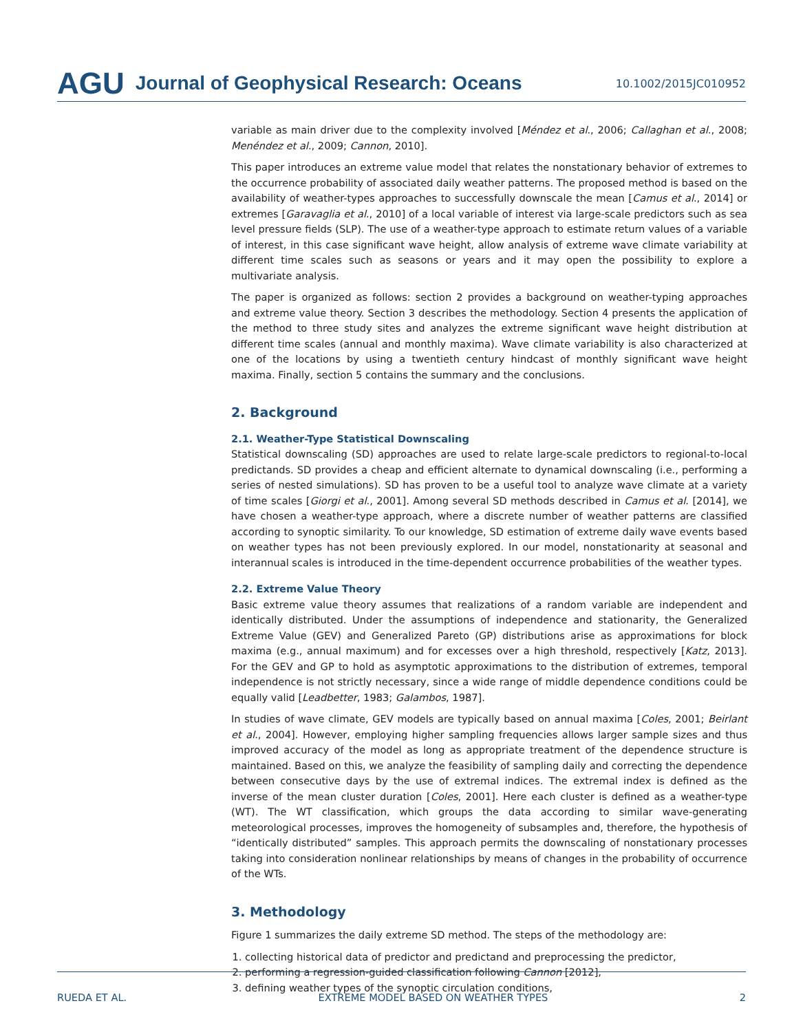AGU Journal of Geophysical Research: Oceans 10.1002/2015JC010952
variable as main driver due to the complexity involved [Méndez et al., 2006; Callaghan et al., 2008; Menéndez et al., 2009; Cannon, 2010].
This paper introduces an extreme value model that relates the nonstationary behavior of extremes to the occurrence probability of associated daily weather patterns. The proposed method is based on the availability of weather-types approaches to successfully downscale the mean [Camus et al., 2014] or extremes [Garavaglia et al., 2010] of a local variable of interest via large-scale predictors such as sea level pressure fields (SLP). The use of a weather-type approach to estimate return values of a variable of interest, in this case significant wave height, allow analysis of extreme wave climate variability at different time scales such as seasons or years and it may open the possibility to explore a multivariate analysis.
The paper is organized as follows: section 2 provides a background on weather-typing approaches and extreme value theory. Section 3 describes the methodology. Section 4 presents the application of the method to three study sites and analyzes the extreme significant wave height distribution at different time scales (annual and monthly maxima). Wave climate variability is also characterized at one of the locations by using a twentieth century hindcast of monthly significant wave height maxima. Finally, section 5 contains the summary and the conclusions.
2. Background
2.1. Weather-Type Statistical Downscaling
Statistical downscaling (SD) approaches are used to relate large-scale predictors to regional-to-local predictands. SD provides a cheap and efficient alternate to dynamical downscaling (i.e., performing a series of nested simulations). SD has proven to be a useful tool to analyze wave climate at a variety of time scales [Giorgi et al., 2001]. Among several SD methods described in Camus et al. [2014], we have chosen a weather-type approach, where a discrete number of weather patterns are classified according to synoptic similarity. To our knowledge, SD estimation of extreme daily wave events based on weather types has not been previously explored. In our model, nonstationarity at seasonal and interannual scales is introduced in the time-dependent occurrence probabilities of the weather types.
2.2. Extreme Value Theory
Basic extreme value theory assumes that realizations of a random variable are independent and identically distributed. Under the assumptions of independence and stationarity, the Generalized Extreme Value (GEV) and Generalized Pareto (GP) distributions arise as approximations for block maxima (e.g., annual maximum) and for excesses over a high threshold, respectively [Katz, 2013]. For the GEV and GP to hold as asymptotic approximations to the distribution of extremes, temporal independence is not strictly necessary, since a wide range of middle dependence conditions could be equally valid [Leadbetter, 1983; Galambos, 1987].
In studies of wave climate, GEV models are typically based on annual maxima [Coles, 2001; Beirlant et al., 2004]. However, employing higher sampling frequencies allows larger sample sizes and thus improved accuracy of the model as long as appropriate treatment of the dependence structure is maintained. Based on this, we analyze the feasibility of sampling daily and correcting the dependence between consecutive days by the use of extremal indices. The extremal index is defined as the inverse of the mean cluster duration [Coles, 2001]. Here each cluster is defined as a weather-type (WT). The WT classification, which groups the data according to similar wave-generating meteorological processes, improves the homogeneity of subsamples and, therefore, the hypothesis of “identically distributed” samples. This approach permits the downscaling of nonstationary processes taking into consideration nonlinear relationships by means of changes in the probability of occurrence of the WTs.
3. Methodology
Figure 1 summarizes the daily extreme SD method. The steps of the methodology are:
1. collecting historical data of predictor and predictand and preprocessing the predictor,
2. performing a regression-guided classification following Cannon [2012],
3. defining weather types of the synoptic circulation conditions,
RUEDA ET AL. EXTREME MODEL BASED ON WEATHER TYPES 2